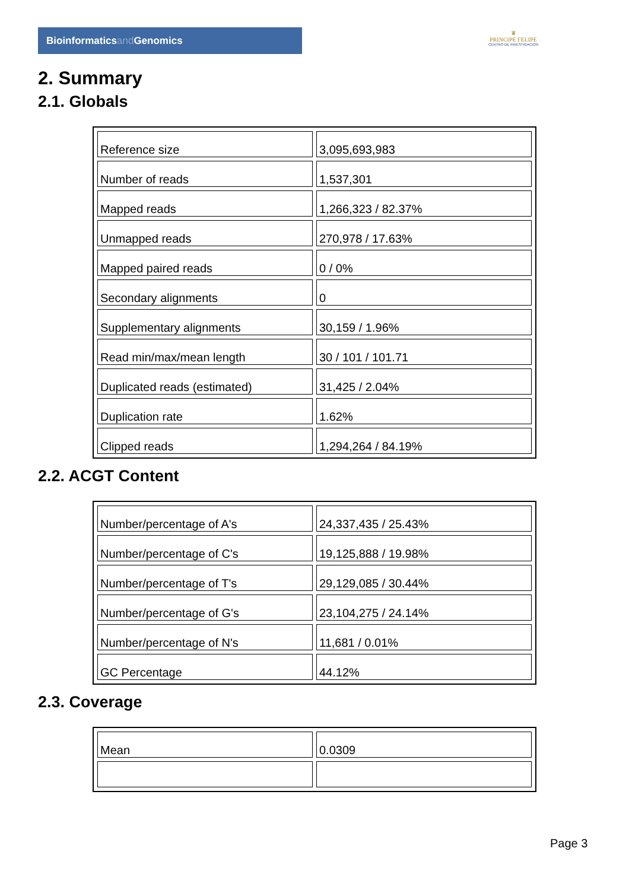Bioinformaticsand Genomics
♛
PRINCIPE FELIPE
CENTRO DE INVESTIGACION
2. Summary
2.1. Globals
| Reference size | 3,095,693,983 |
| Number of reads | 1,537,301 |
| Mapped reads | 1,266,323 / 82.37% |
| Unmapped reads | 270,978 / 17.63% |
| Mapped paired reads | 0 / 0% |
| Secondary alignments | 0 |
| Supplementary alignments | 30,159 / 1.96% |
| Read min/max/mean length | 30 / 101 / 101.71 |
| Duplicated reads (estimated) | 31,425 / 2.04% |
| Duplication rate | 1.62% |
| Clipped reads | 1,294,264 / 84.19% |
2.2. ACGT Content
| Number/percentage of A's | 24,337,435 / 25.43% |
| Number/percentage of C's | 19,125,888 / 19.98% |
| Number/percentage of T's | 29,129,085 / 30.44% |
| Number/percentage of G's | 23,104,275 / 24.14% |
| Number/percentage of N's | 11,681 / 0.01% |
| GC Percentage | 44.12% |
2.3. Coverage
| Mean | 0.0309 |
Page 3